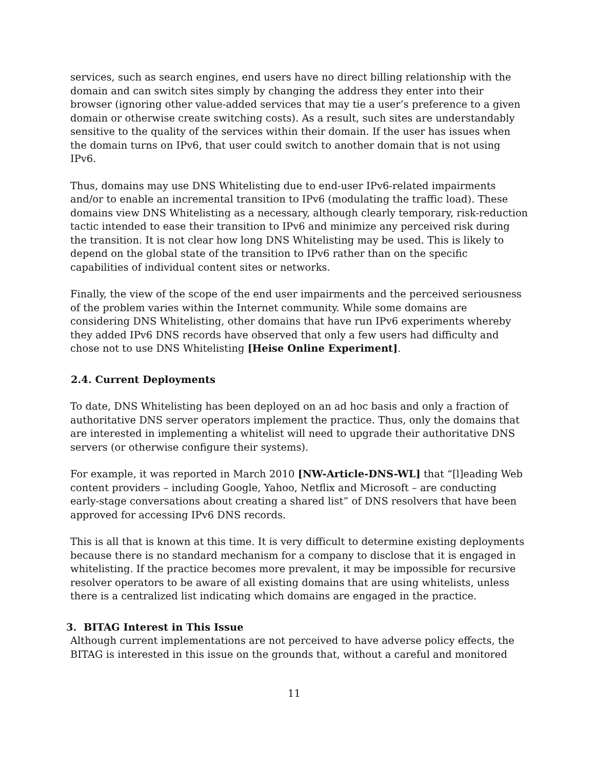services, such as search engines, end users have no direct billing relationship with the domain and can switch sites simply by changing the address they enter into their browser (ignoring other value-added services that may tie a user’s preference to a given domain or otherwise create switching costs). As a result, such sites are understandably sensitive to the quality of the services within their domain. If the user has issues when the domain turns on IPv6, that user could switch to another domain that is not using IPv6.
Thus, domains may use DNS Whitelisting due to end-user IPv6-related impairments and/or to enable an incremental transition to IPv6 (modulating the traffic load). These domains view DNS Whitelisting as a necessary, although clearly temporary, risk-reduction tactic intended to ease their transition to IPv6 and minimize any perceived risk during the transition. It is not clear how long DNS Whitelisting may be used. This is likely to depend on the global state of the transition to IPv6 rather than on the specific capabilities of individual content sites or networks.
Finally, the view of the scope of the end user impairments and the perceived seriousness of the problem varies within the Internet community. While some domains are considering DNS Whitelisting, other domains that have run IPv6 experiments whereby they added IPv6 DNS records have observed that only a few users had difficulty and chose not to use DNS Whitelisting [Heise Online Experiment].
2.4. Current Deployments
To date, DNS Whitelisting has been deployed on an ad hoc basis and only a fraction of authoritative DNS server operators implement the practice. Thus, only the domains that are interested in implementing a whitelist will need to upgrade their authoritative DNS servers (or otherwise configure their systems).
For example, it was reported in March 2010 [NW-Article-DNS-WL] that “[l]eading Web content providers – including Google, Yahoo, Netflix and Microsoft – are conducting early-stage conversations about creating a shared list” of DNS resolvers that have been approved for accessing IPv6 DNS records.
This is all that is known at this time. It is very difficult to determine existing deployments because there is no standard mechanism for a company to disclose that it is engaged in whitelisting. If the practice becomes more prevalent, it may be impossible for recursive resolver operators to be aware of all existing domains that are using whitelists, unless there is a centralized list indicating which domains are engaged in the practice.
3. BITAG Interest in This Issue
Although current implementations are not perceived to have adverse policy effects, the BITAG is interested in this issue on the grounds that, without a careful and monitored
11